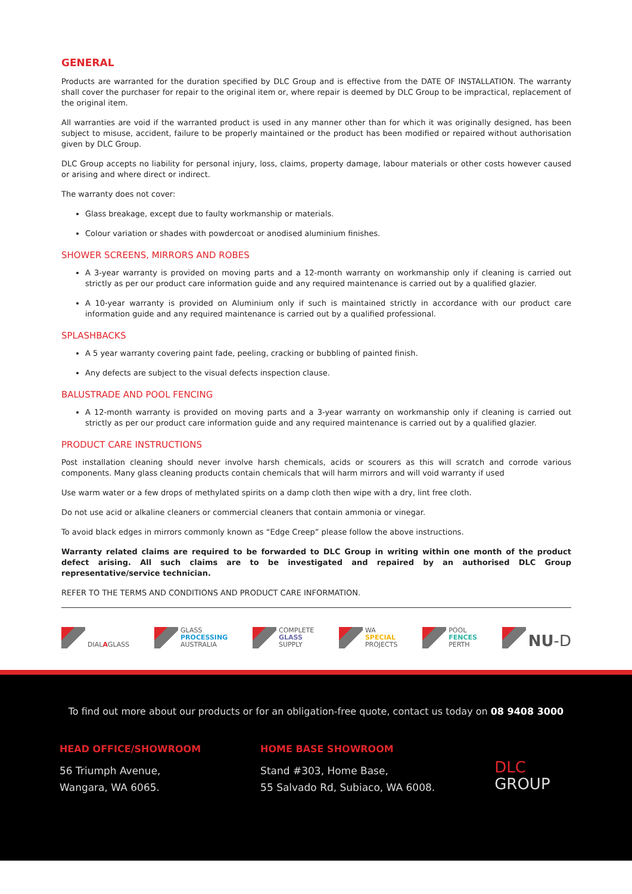GENERAL
Products are warranted for the duration specified by DLC Group and is effective from the DATE OF INSTALLATION. The warranty shall cover the purchaser for repair to the original item or, where repair is deemed by DLC Group to be impractical, replacement of the original item.
All warranties are void if the warranted product is used in any manner other than for which it was originally designed, has been subject to misuse, accident, failure to be properly maintained or the product has been modified or repaired without authorisation given by DLC Group.
DLC Group accepts no liability for personal injury, loss, claims, property damage, labour materials or other costs however caused or arising and where direct or indirect.
The warranty does not cover:
Glass breakage, except due to faulty workmanship or materials.
Colour variation or shades with powdercoat or anodised aluminium finishes.
SHOWER SCREENS, MIRRORS AND ROBES
A 3-year warranty is provided on moving parts and a 12-month warranty on workmanship only if cleaning is carried out strictly as per our product care information guide and any required maintenance is carried out by a qualified glazier.
A 10-year warranty is provided on Aluminium only if such is maintained strictly in accordance with our product care information guide and any required maintenance is carried out by a qualified professional.
SPLASHBACKS
A 5 year warranty covering paint fade, peeling, cracking or bubbling of painted finish.
Any defects are subject to the visual defects inspection clause.
BALUSTRADE AND POOL FENCING
A 12-month warranty is provided on moving parts and a 3-year warranty on workmanship only if cleaning is carried out strictly as per our product care information guide and any required maintenance is carried out by a qualified glazier.
PRODUCT CARE INSTRUCTIONS
Post installation cleaning should never involve harsh chemicals, acids or scourers as this will scratch and corrode various components. Many glass cleaning products contain chemicals that will harm mirrors and will void warranty if used
Use warm water or a few drops of methylated spirits on a damp cloth then wipe with a dry, lint free cloth.
Do not use acid or alkaline cleaners or commercial cleaners that contain ammonia or vinegar.
To avoid black edges in mirrors commonly known as “Edge Creep” please follow the above instructions.
Warranty related claims are required to be forwarded to DLC Group in writing within one month of the product defect arising. All such claims are to be investigated and repaired by an authorised DLC Group representative/service technician.
REFER TO THE TERMS AND CONDITIONS AND PRODUCT CARE INFORMATION.
DIALAGLASS GLASS
PROCESSING
AUSTRALIA
COMPLETE
GLASS
SUPPLY
WA
SPECIAL
PROJECTS
POOL
FENCES
PERTH
NU-D
To find out more about our products or for an obligation-free quote, contact us today on 08 9408 3000
HEAD OFFICE/SHOWROOM
56 Triumph Avenue,
Wangara, WA 6065.
HOME BASE SHOWROOM
Stand #303, Home Base,
55 Salvado Rd, Subiaco, WA 6008.
DLC
GROUP